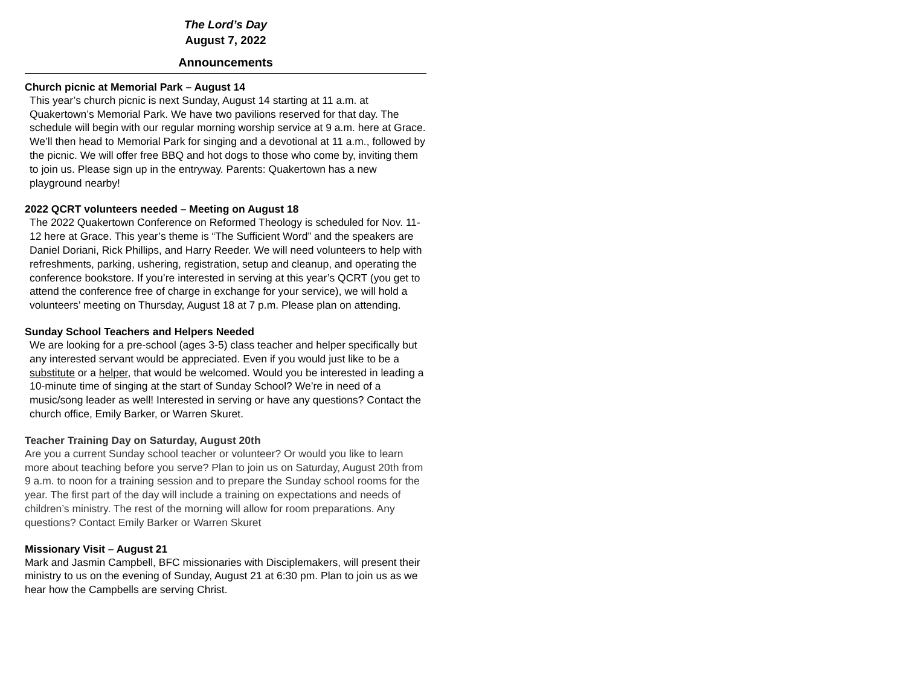The Lord’s Day
August 7, 2022
Announcements
Church picnic at Memorial Park – August 14
This year’s church picnic is next Sunday, August 14 starting at 11 a.m. at Quakertown’s Memorial Park. We have two pavilions reserved for that day. The schedule will begin with our regular morning worship service at 9 a.m. here at Grace. We’ll then head to Memorial Park for singing and a devotional at 11 a.m., followed by the picnic. We will offer free BBQ and hot dogs to those who come by, inviting them to join us. Please sign up in the entryway. Parents: Quakertown has a new playground nearby!
2022 QCRT volunteers needed – Meeting on August 18
The 2022 Quakertown Conference on Reformed Theology is scheduled for Nov. 11-12 here at Grace. This year’s theme is “The Sufficient Word” and the speakers are Daniel Doriani, Rick Phillips, and Harry Reeder. We will need volunteers to help with refreshments, parking, ushering, registration, setup and cleanup, and operating the conference bookstore. If you’re interested in serving at this year’s QCRT (you get to attend the conference free of charge in exchange for your service), we will hold a volunteers’ meeting on Thursday, August 18 at 7 p.m. Please plan on attending.
Sunday School Teachers and Helpers Needed
We are looking for a pre-school (ages 3-5) class teacher and helper specifically but any interested servant would be appreciated. Even if you would just like to be a substitute or a helper, that would be welcomed. Would you be interested in leading a 10-minute time of singing at the start of Sunday School? We’re in need of a music/song leader as well! Interested in serving or have any questions? Contact the church office, Emily Barker, or Warren Skuret.
Teacher Training Day on Saturday, August 20th
Are you a current Sunday school teacher or volunteer? Or would you like to learn more about teaching before you serve? Plan to join us on Saturday, August 20th from 9 a.m. to noon for a training session and to prepare the Sunday school rooms for the year. The first part of the day will include a training on expectations and needs of children’s ministry. The rest of the morning will allow for room preparations. Any questions? Contact Emily Barker or Warren Skuret
Missionary Visit – August 21
Mark and Jasmin Campbell, BFC missionaries with Disciplemakers, will present their ministry to us on the evening of Sunday, August 21 at 6:30 pm. Plan to join us as we hear how the Campbells are serving Christ.